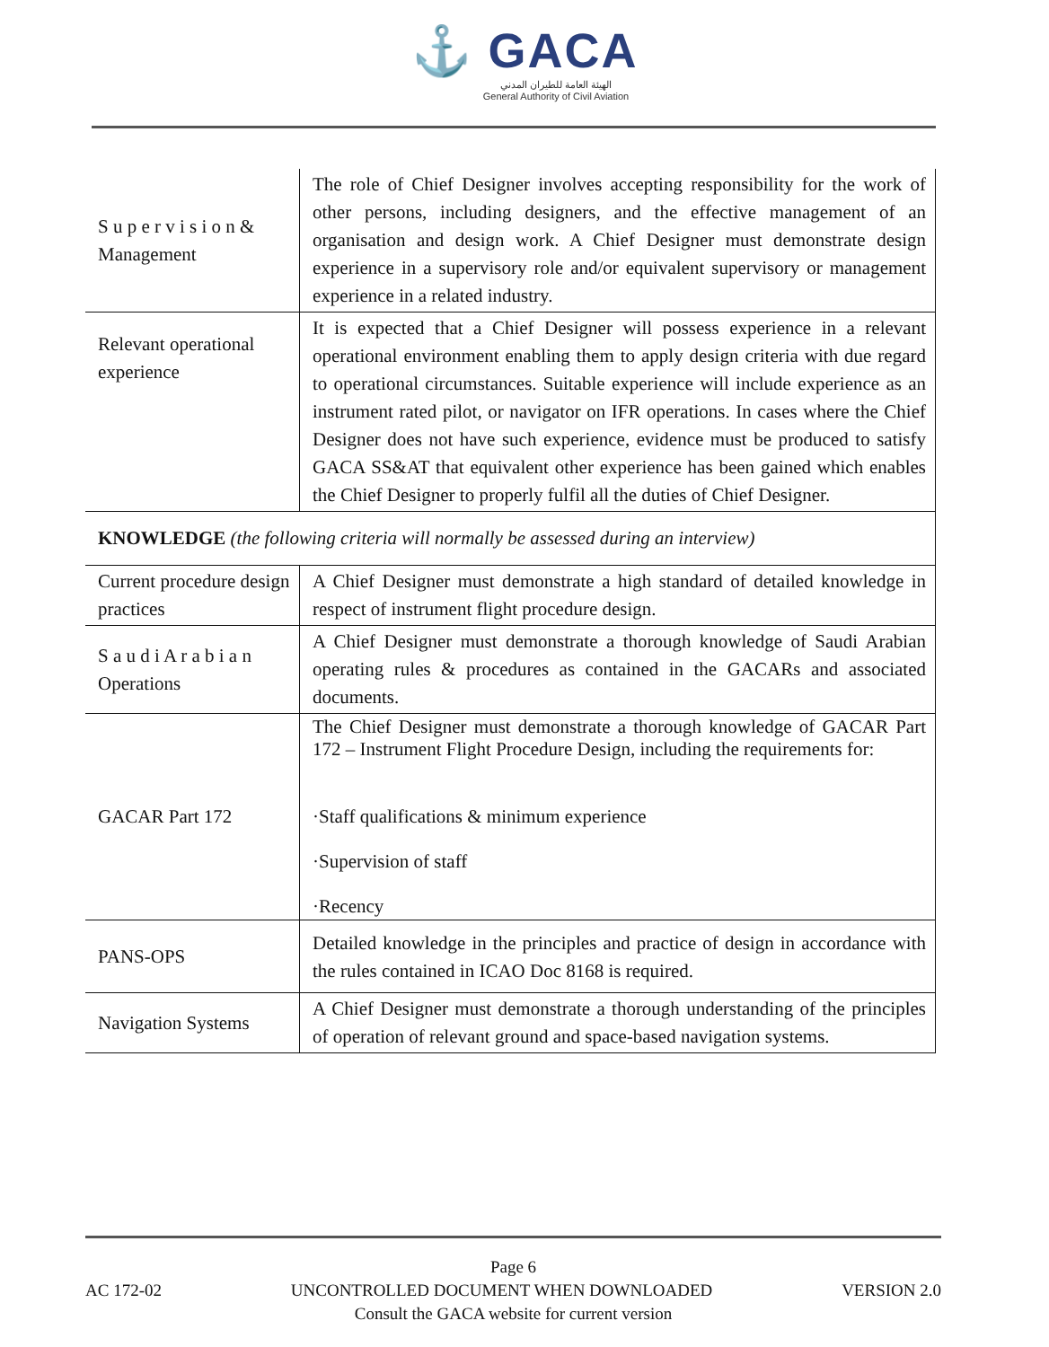⚓ GACA
الهيئة العامة للطيران المدني
General Authority of Civil Aviation
| S u p e r v i s i o n & Management | The role of Chief Designer involves accepting responsibility for the work of other persons, including designers, and the effective management of an organisation and design work. A Chief Designer must demonstrate design experience in a supervisory role and/or equivalent supervisory or management experience in a related industry. |
| Relevant operational experience | It is expected that a Chief Designer will possess experience in a relevant operational environment enabling them to apply design criteria with due regard to operational circumstances. Suitable experience will include experience as an instrument rated pilot, or navigator on IFR operations. In cases where the Chief Designer does not have such experience, evidence must be produced to satisfy GACA SS&AT that equivalent other experience has been gained which enables the Chief Designer to properly fulfil all the duties of Chief Designer. |
| KNOWLEDGE (the following criteria will normally be assessed during an interview) | |
| Current procedure design practices | A Chief Designer must demonstrate a high standard of detailed knowledge in respect of instrument flight procedure design. |
| S a u d i A r a b i a n Operations | A Chief Designer must demonstrate a thorough knowledge of Saudi Arabian operating rules & procedures as contained in the GACARs and associated documents. |
| GACAR Part 172 | The Chief Designer must demonstrate a thorough knowledge of GACAR Part 172 – Instrument Flight Procedure Design, including the requirements for: ·Staff qualifications & minimum experience ·Supervision of staff ·Recency |
| PANS-OPS | Detailed knowledge in the principles and practice of design in accordance with the rules contained in ICAO Doc 8168 is required. |
| Navigation Systems | A Chief Designer must demonstrate a thorough understanding of the principles of operation of relevant ground and space-based navigation systems. |
Page 6
AC 172-02 UNCONTROLLED DOCUMENT WHEN DOWNLOADED VERSION 2.0
Consult the GACA website for current version